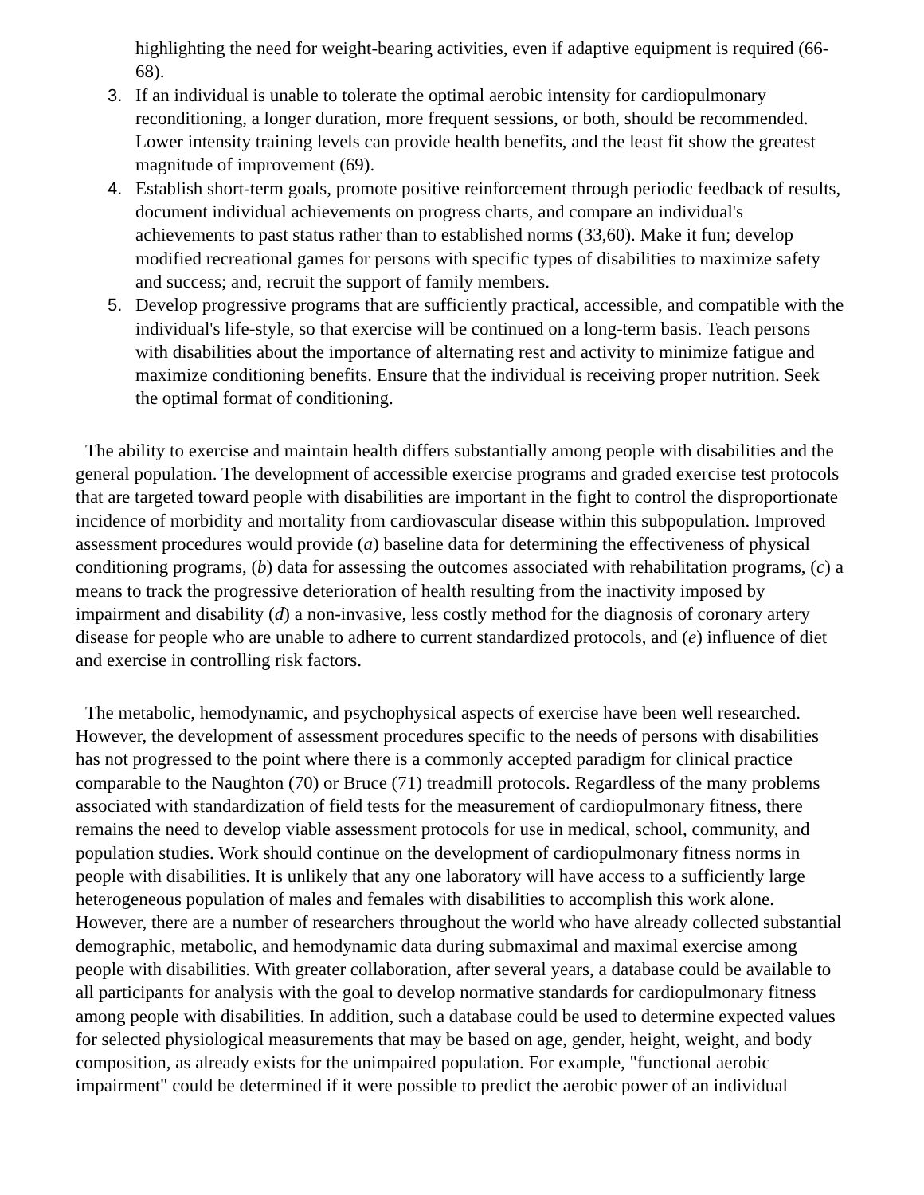highlighting the need for weight-bearing activities, even if adaptive equipment is required (66-68).
3. If an individual is unable to tolerate the optimal aerobic intensity for cardiopulmonary reconditioning, a longer duration, more frequent sessions, or both, should be recommended. Lower intensity training levels can provide health benefits, and the least fit show the greatest magnitude of improvement (69).
4. Establish short-term goals, promote positive reinforcement through periodic feedback of results, document individual achievements on progress charts, and compare an individual's achievements to past status rather than to established norms (33,60). Make it fun; develop modified recreational games for persons with specific types of disabilities to maximize safety and success; and, recruit the support of family members.
5. Develop progressive programs that are sufficiently practical, accessible, and compatible with the individual's life-style, so that exercise will be continued on a long-term basis. Teach persons with disabilities about the importance of alternating rest and activity to minimize fatigue and maximize conditioning benefits. Ensure that the individual is receiving proper nutrition. Seek the optimal format of conditioning.
The ability to exercise and maintain health differs substantially among people with disabilities and the general population. The development of accessible exercise programs and graded exercise test protocols that are targeted toward people with disabilities are important in the fight to control the disproportionate incidence of morbidity and mortality from cardiovascular disease within this subpopulation. Improved assessment procedures would provide (a) baseline data for determining the effectiveness of physical conditioning programs, (b) data for assessing the outcomes associated with rehabilitation programs, (c) a means to track the progressive deterioration of health resulting from the inactivity imposed by impairment and disability (d) a non-invasive, less costly method for the diagnosis of coronary artery disease for people who are unable to adhere to current standardized protocols, and (e) influence of diet and exercise in controlling risk factors.
The metabolic, hemodynamic, and psychophysical aspects of exercise have been well researched. However, the development of assessment procedures specific to the needs of persons with disabilities has not progressed to the point where there is a commonly accepted paradigm for clinical practice comparable to the Naughton (70) or Bruce (71) treadmill protocols. Regardless of the many problems associated with standardization of field tests for the measurement of cardiopulmonary fitness, there remains the need to develop viable assessment protocols for use in medical, school, community, and population studies. Work should continue on the development of cardiopulmonary fitness norms in people with disabilities. It is unlikely that any one laboratory will have access to a sufficiently large heterogeneous population of males and females with disabilities to accomplish this work alone. However, there are a number of researchers throughout the world who have already collected substantial demographic, metabolic, and hemodynamic data during submaximal and maximal exercise among people with disabilities. With greater collaboration, after several years, a database could be available to all participants for analysis with the goal to develop normative standards for cardiopulmonary fitness among people with disabilities. In addition, such a database could be used to determine expected values for selected physiological measurements that may be based on age, gender, height, weight, and body composition, as already exists for the unimpaired population. For example, "functional aerobic impairment" could be determined if it were possible to predict the aerobic power of an individual